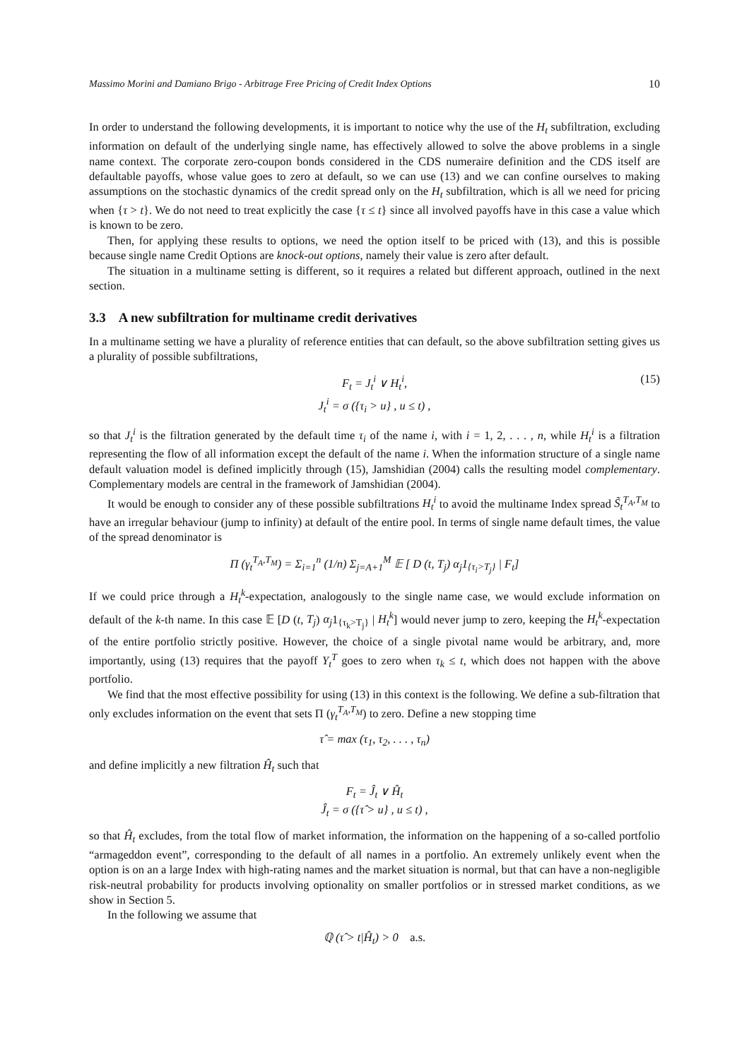Massimo Morini and Damiano Brigo - Arbitrage Free Pricing of Credit Index Options 10
In order to understand the following developments, it is important to notice why the use of the H<sub>t</sub> subfiltration, excluding information on default of the underlying single name, has effectively allowed to solve the above problems in a single name context. The corporate zero-coupon bonds considered in the CDS numeraire definition and the CDS itself are defaultable payoffs, whose value goes to zero at default, so we can use (13) and we can confine ourselves to making assumptions on the stochastic dynamics of the credit spread only on the H<sub>t</sub> subfiltration, which is all we need for pricing when {τ > t}. We do not need to treat explicitly the case {τ ≤ t} since all involved payoffs have in this case a value which is known to be zero.
Then, for applying these results to options, we need the option itself to be priced with (13), and this is possible because single name Credit Options are knock-out options, namely their value is zero after default.
The situation in a multiname setting is different, so it requires a related but different approach, outlined in the next section.
3.3 A new subfiltration for multiname credit derivatives
In a multiname setting we have a plurality of reference entities that can default, so the above subfiltration setting gives us a plurality of possible subfiltrations,
F<sub>t</sub> = J<sub>t</sub><sup>i</sup> ∨ H<sub>t</sub><sup>i</sup>,
J<sub>t</sub><sup>i</sup> = σ ({τ<sub>i</sub> > u} , u ≤ t) ,
(15)
so that J<sub>t</sub><sup>i</sup> is the filtration generated by the default time τ<sub>i</sub> of the name i, with i = 1, 2, . . . , n, while H<sub>t</sub><sup>i</sup> is a filtration representing the flow of all information except the default of the name i. When the information structure of a single name default valuation model is defined implicitly through (15), Jamshidian (2004) calls the resulting model complementary. Complementary models are central in the framework of Jamshidian (2004).
It would be enough to consider any of these possible subfiltrations H<sub>t</sub><sup>i</sup> to avoid the multiname Index spread S̃<sub>t</sub><sup>T<sub>A</sub>,T<sub>M</sub></sup> to have an irregular behaviour (jump to infinity) at default of the entire pool. In terms of single name default times, the value of the spread denominator is
Π (γ<sub>t</sub><sup>T<sub>A</sub>,T<sub>M</sub></sup>) = Σ<sub>i=1</sub><sup>n</sup> (1/n) Σ<sub>j=A+1</sub><sup>M</sup> 𝔼 [ D (t, T<sub>j</sub>) α<sub>j</sub>1<sub>{τ<sub>i</sub>>T<sub>j</sub>}</sub> | F<sub>t</sub>]
If we could price through a H<sub>t</sub><sup>k</sup>-expectation, analogously to the single name case, we would exclude information on default of the k-th name. In this case 𝔼 [D (t, T<sub>j</sub>) α<sub>j</sub>1<sub>{τ<sub>k</sub>>T<sub>j</sub>}</sub> | H<sub>t</sub><sup>k</sup>] would never jump to zero, keeping the H<sub>t</sub><sup>k</sup>-expectation of the entire portfolio strictly positive. However, the choice of a single pivotal name would be arbitrary, and, more importantly, using (13) requires that the payoff Y<sub>t</sub><sup>T</sup> goes to zero when τ<sub>k</sub> ≤ t, which does not happen with the above portfolio.
We find that the most effective possibility for using (13) in this context is the following. We define a sub-filtration that only excludes information on the event that sets Π (γ<sub>t</sub><sup>T<sub>A</sub>,T<sub>M</sub></sup>) to zero. Define a new stopping time
τ̂ = max (τ<sub>1</sub>, τ<sub>2</sub>, . . . , τ<sub>n</sub>)
and define implicitly a new filtration Ĥ<sub>t</sub> such that
F<sub>t</sub> = Ĵ<sub>t</sub> ∨ Ĥ<sub>t</sub>
Ĵ<sub>t</sub> = σ ({τ̂ > u} , u ≤ t) ,
so that Ĥ<sub>t</sub> excludes, from the total flow of market information, the information on the happening of a so-called portfolio “armageddon event”, corresponding to the default of all names in a portfolio. An extremely unlikely event when the option is on an a large Index with high-rating names and the market situation is normal, but that can have a non-negligible risk-neutral probability for products involving optionality on smaller portfolios or in stressed market conditions, as we show in Section 5.
In the following we assume that
ℚ (τ̂ > t|Ĥ<sub>t</sub>) > 0 a.s.